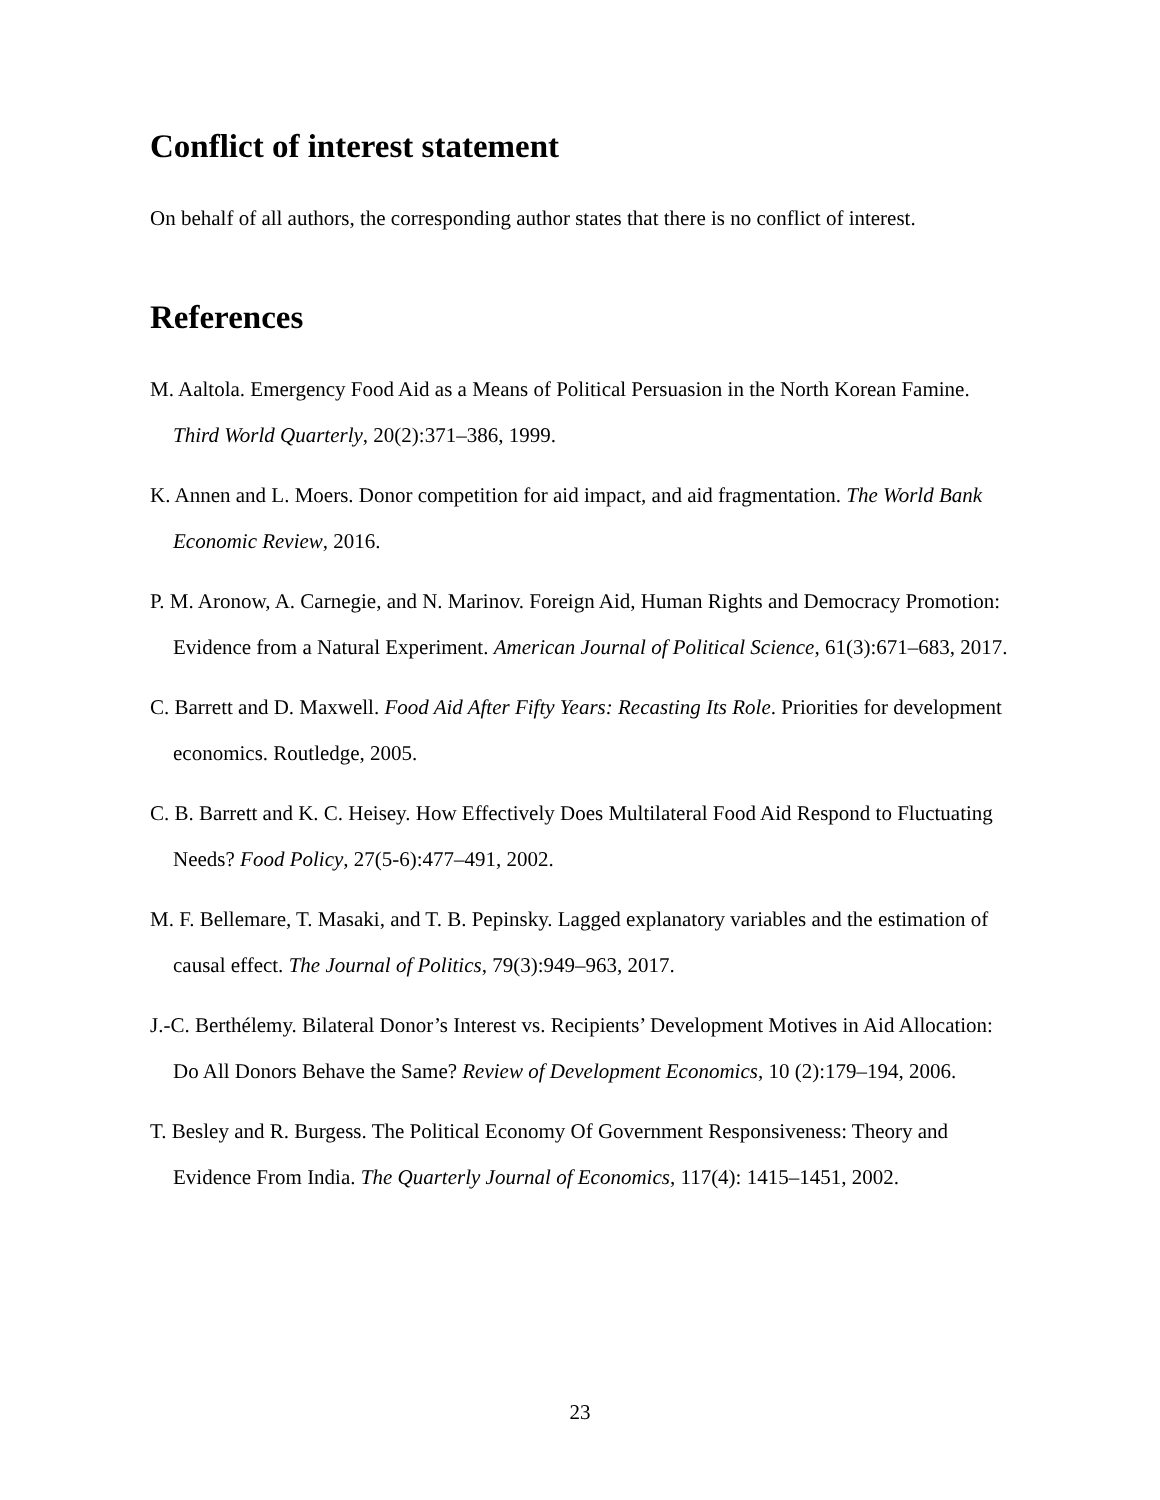Conflict of interest statement
On behalf of all authors, the corresponding author states that there is no conflict of interest.
References
M. Aaltola. Emergency Food Aid as a Means of Political Persuasion in the North Korean Famine. Third World Quarterly, 20(2):371–386, 1999.
K. Annen and L. Moers. Donor competition for aid impact, and aid fragmentation. The World Bank Economic Review, 2016.
P. M. Aronow, A. Carnegie, and N. Marinov. Foreign Aid, Human Rights and Democracy Promotion: Evidence from a Natural Experiment. American Journal of Political Science, 61(3):671–683, 2017.
C. Barrett and D. Maxwell. Food Aid After Fifty Years: Recasting Its Role. Priorities for development economics. Routledge, 2005.
C. B. Barrett and K. C. Heisey. How Effectively Does Multilateral Food Aid Respond to Fluctuating Needs? Food Policy, 27(5-6):477–491, 2002.
M. F. Bellemare, T. Masaki, and T. B. Pepinsky. Lagged explanatory variables and the estimation of causal effect. The Journal of Politics, 79(3):949–963, 2017.
J.-C. Berthélemy. Bilateral Donor’s Interest vs. Recipients’ Development Motives in Aid Allocation: Do All Donors Behave the Same? Review of Development Economics, 10 (2):179–194, 2006.
T. Besley and R. Burgess. The Political Economy Of Government Responsiveness: Theory and Evidence From India. The Quarterly Journal of Economics, 117(4): 1415–1451, 2002.
23